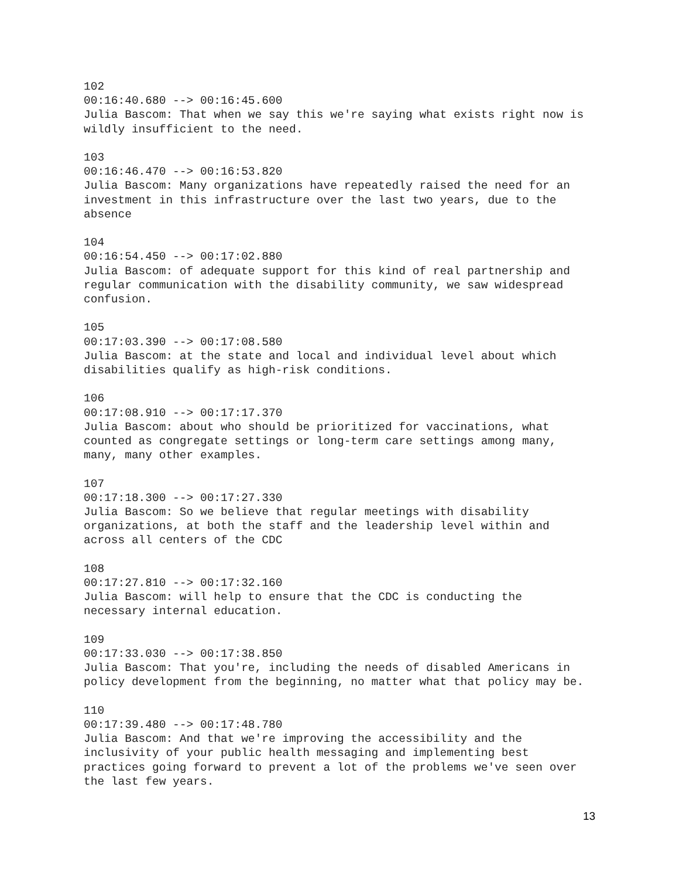102
00:16:40.680 --> 00:16:45.600
Julia Bascom: That when we say this we're saying what exists right now is
wildly insufficient to the need.
103
00:16:46.470 --> 00:16:53.820
Julia Bascom: Many organizations have repeatedly raised the need for an
investment in this infrastructure over the last two years, due to the
absence
104
00:16:54.450 --> 00:17:02.880
Julia Bascom: of adequate support for this kind of real partnership and
regular communication with the disability community, we saw widespread
confusion.
105
00:17:03.390 --> 00:17:08.580
Julia Bascom: at the state and local and individual level about which
disabilities qualify as high-risk conditions.
106
00:17:08.910 --> 00:17:17.370
Julia Bascom: about who should be prioritized for vaccinations, what
counted as congregate settings or long-term care settings among many,
many, many other examples.
107
00:17:18.300 --> 00:17:27.330
Julia Bascom: So we believe that regular meetings with disability
organizations, at both the staff and the leadership level within and
across all centers of the CDC
108
00:17:27.810 --> 00:17:32.160
Julia Bascom: will help to ensure that the CDC is conducting the
necessary internal education.
109
00:17:33.030 --> 00:17:38.850
Julia Bascom: That you're, including the needs of disabled Americans in
policy development from the beginning, no matter what that policy may be.
110
00:17:39.480 --> 00:17:48.780
Julia Bascom: And that we're improving the accessibility and the
inclusivity of your public health messaging and implementing best
practices going forward to prevent a lot of the problems we've seen over
the last few years.
13